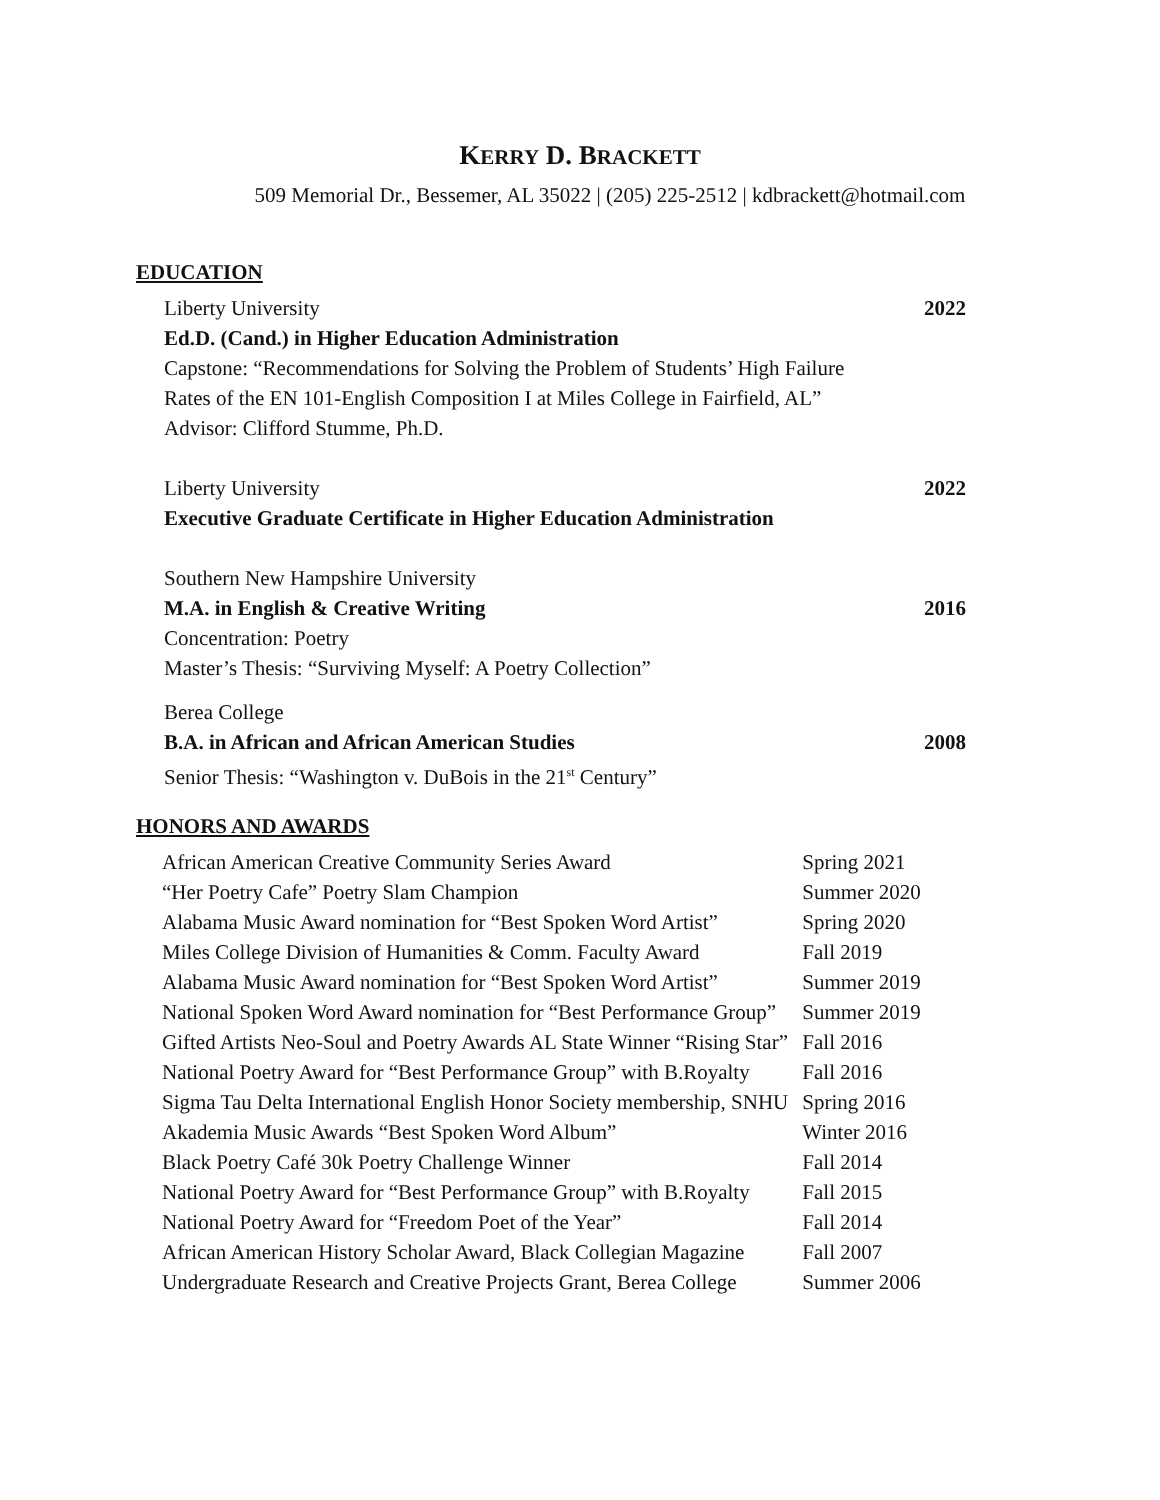KERRY D. BRACKETT
509 Memorial Dr., Bessemer, AL 35022 | (205) 225-2512 | kdbrackett@hotmail.com
EDUCATION
Liberty University 2022
Ed.D. (Cand.) in Higher Education Administration
Capstone: “Recommendations for Solving the Problem of Students’ High Failure
Rates of the EN 101-English Composition I at Miles College in Fairfield, AL”
Advisor: Clifford Stumme, Ph.D.
Liberty University 2022
Executive Graduate Certificate in Higher Education Administration
Southern New Hampshire University
M.A. in English & Creative Writing 2016
Concentration: Poetry
Master’s Thesis: “Surviving Myself: A Poetry Collection”
Berea College
B.A. in African and African American Studies 2008
Senior Thesis: “Washington v. DuBois in the 21<sup>st</sup> Century”
HONORS AND AWARDS
| African American Creative Community Series Award | Spring 2021 |
| “Her Poetry Cafe” Poetry Slam Champion | Summer 2020 |
| Alabama Music Award nomination for “Best Spoken Word Artist” | Spring 2020 |
| Miles College Division of Humanities & Comm. Faculty Award | Fall 2019 |
| Alabama Music Award nomination for “Best Spoken Word Artist” | Summer 2019 |
| National Spoken Word Award nomination for “Best Performance Group” | Summer 2019 |
| Gifted Artists Neo-Soul and Poetry Awards AL State Winner “Rising Star” | Fall 2016 |
| National Poetry Award for “Best Performance Group” with B.Royalty | Fall 2016 |
| Sigma Tau Delta International English Honor Society membership, SNHU | Spring 2016 |
| Akademia Music Awards “Best Spoken Word Album” | Winter 2016 |
| Black Poetry Café 30k Poetry Challenge Winner | Fall 2014 |
| National Poetry Award for “Best Performance Group” with B.Royalty | Fall 2015 |
| National Poetry Award for “Freedom Poet of the Year” | Fall 2014 |
| African American History Scholar Award, Black Collegian Magazine | Fall 2007 |
| Undergraduate Research and Creative Projects Grant, Berea College | Summer 2006 |